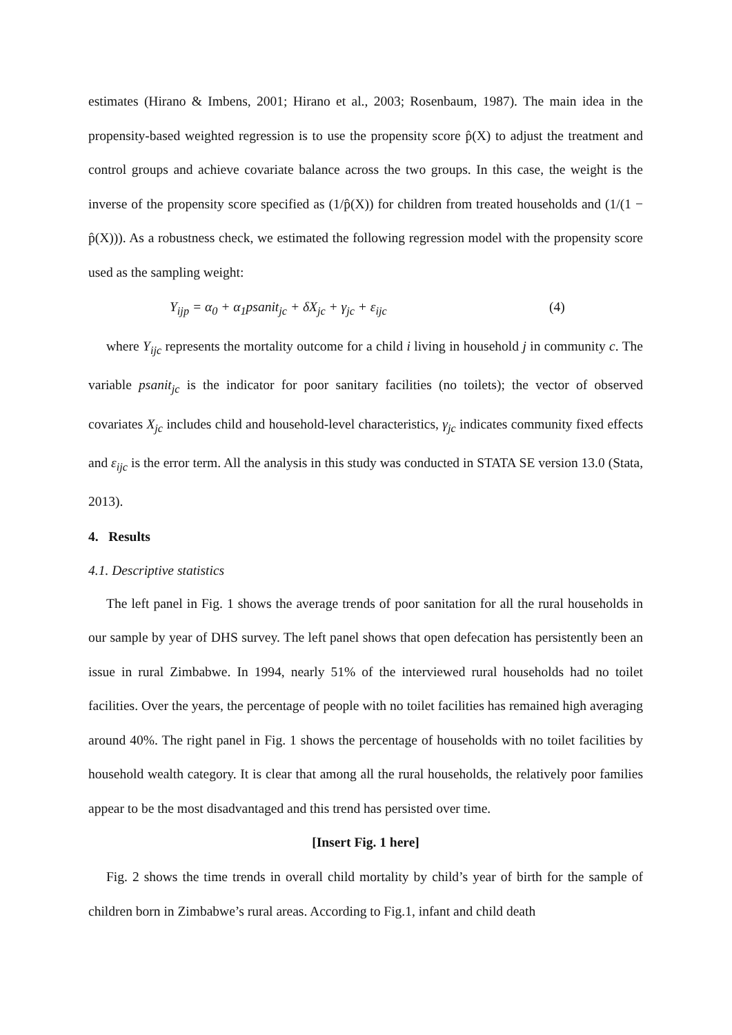estimates (Hirano & Imbens, 2001; Hirano et al., 2003; Rosenbaum, 1987). The main idea in the propensity-based weighted regression is to use the propensity score p̂(X) to adjust the treatment and control groups and achieve covariate balance across the two groups. In this case, the weight is the inverse of the propensity score specified as (1/p̂(X)) for children from treated households and (1/(1 − p̂(X))). As a robustness check, we estimated the following regression model with the propensity score used as the sampling weight:
Y<sub>ijp</sub> = α<sub>0</sub> + α<sub>1</sub>psanit<sub>jc</sub> + δX<sub>jc</sub> + γ<sub>jc</sub> + ε<sub>ijc</sub> (4)
where Y<sub>ijc</sub> represents the mortality outcome for a child i living in household j in community c. The variable psanit<sub>jc</sub> is the indicator for poor sanitary facilities (no toilets); the vector of observed covariates X<sub>jc</sub> includes child and household-level characteristics, γ<sub>jc</sub> indicates community fixed effects and ε<sub>ijc</sub> is the error term. All the analysis in this study was conducted in STATA SE version 13.0 (Stata, 2013).
4. Results
4.1. Descriptive statistics
The left panel in Fig. 1 shows the average trends of poor sanitation for all the rural households in our sample by year of DHS survey. The left panel shows that open defecation has persistently been an issue in rural Zimbabwe. In 1994, nearly 51% of the interviewed rural households had no toilet facilities. Over the years, the percentage of people with no toilet facilities has remained high averaging around 40%. The right panel in Fig. 1 shows the percentage of households with no toilet facilities by household wealth category. It is clear that among all the rural households, the relatively poor families appear to be the most disadvantaged and this trend has persisted over time.
[Insert Fig. 1 here]
Fig. 2 shows the time trends in overall child mortality by child’s year of birth for the sample of children born in Zimbabwe’s rural areas. According to Fig.1, infant and child death